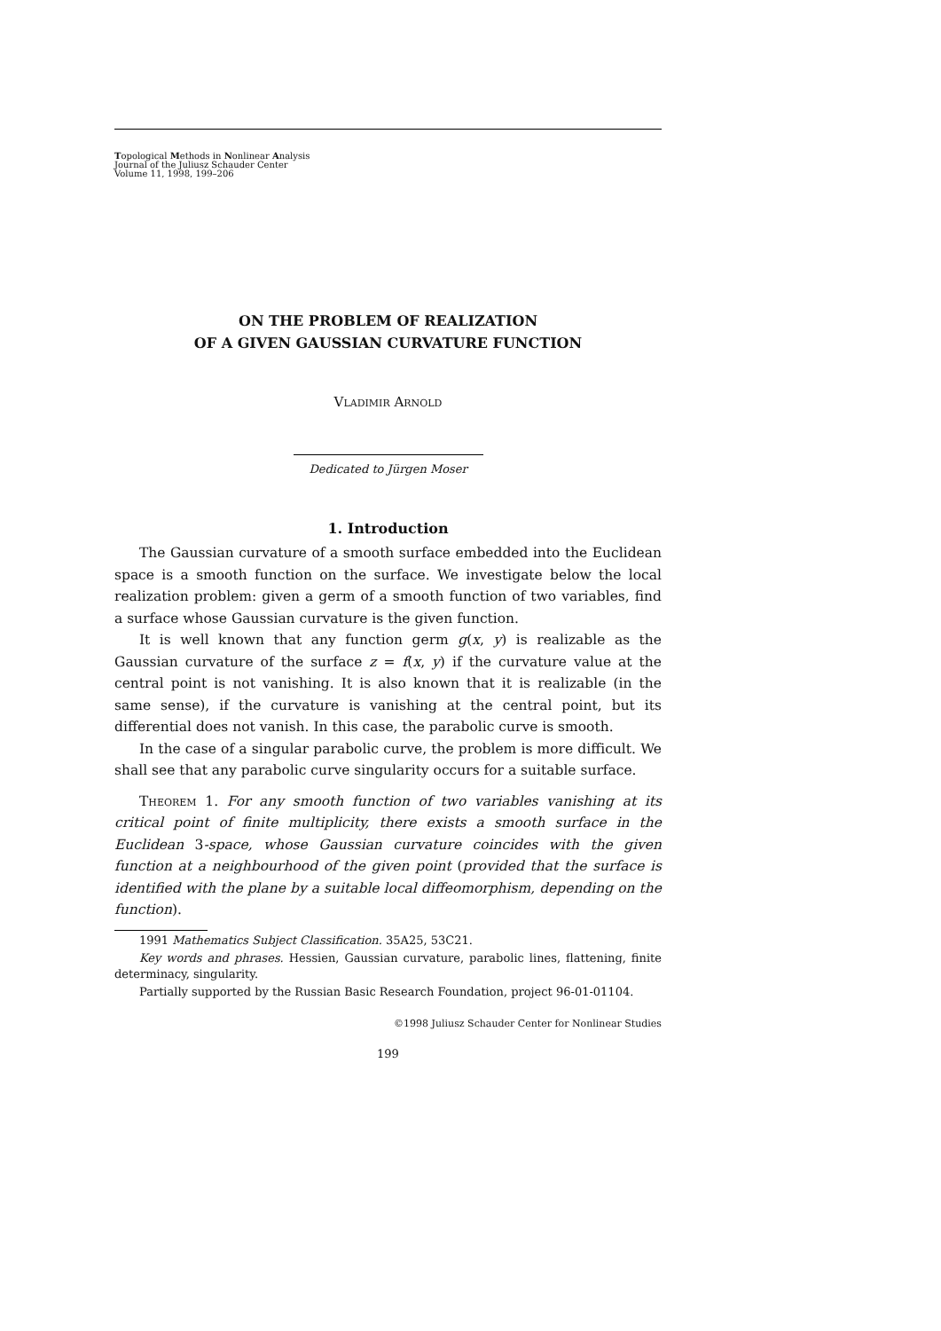Topological Methods in Nonlinear Analysis
Journal of the Juliusz Schauder Center
Volume 11, 1998, 199–206
ON THE PROBLEM OF REALIZATION
OF A GIVEN GAUSSIAN CURVATURE FUNCTION
Vladimir Arnold
Dedicated to Jürgen Moser
1. Introduction
The Gaussian curvature of a smooth surface embedded into the Euclidean space is a smooth function on the surface. We investigate below the local realization problem: given a germ of a smooth function of two variables, find a surface whose Gaussian curvature is the given function.
It is well known that any function germ g(x, y) is realizable as the Gaussian curvature of the surface z = f(x, y) if the curvature value at the central point is not vanishing. It is also known that it is realizable (in the same sense), if the curvature is vanishing at the central point, but its differential does not vanish. In this case, the parabolic curve is smooth.
In the case of a singular parabolic curve, the problem is more difficult. We shall see that any parabolic curve singularity occurs for a suitable surface.
Theorem 1. For any smooth function of two variables vanishing at its critical point of finite multiplicity, there exists a smooth surface in the Euclidean 3-space, whose Gaussian curvature coincides with the given function at a neighbourhood of the given point (provided that the surface is identified with the plane by a suitable local diffeomorphism, depending on the function).
1991 Mathematics Subject Classification. 35A25, 53C21.
Key words and phrases. Hessien, Gaussian curvature, parabolic lines, flattening, finite determinacy, singularity.
Partially supported by the Russian Basic Research Foundation, project 96-01-01104.
©1998 Juliusz Schauder Center for Nonlinear Studies
199